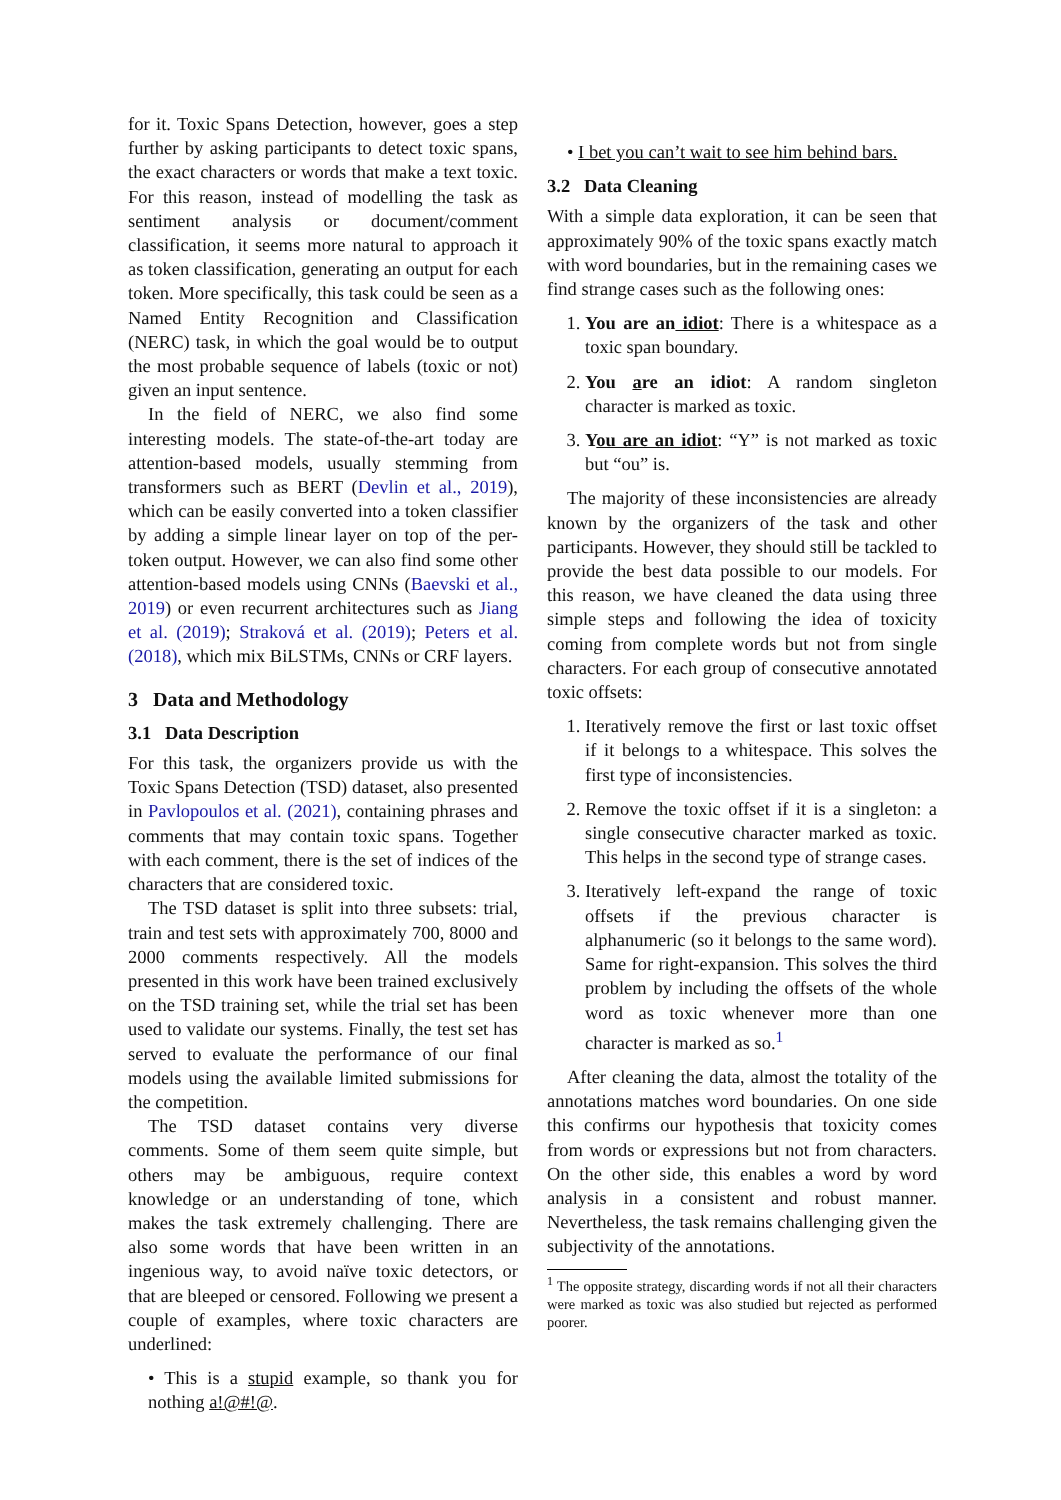for it. Toxic Spans Detection, however, goes a step further by asking participants to detect toxic spans, the exact characters or words that make a text toxic. For this reason, instead of modelling the task as sentiment analysis or document/comment classification, it seems more natural to approach it as token classification, generating an output for each token. More specifically, this task could be seen as a Named Entity Recognition and Classification (NERC) task, in which the goal would be to output the most probable sequence of labels (toxic or not) given an input sentence.
In the field of NERC, we also find some interesting models. The state-of-the-art today are attention-based models, usually stemming from transformers such as BERT (Devlin et al., 2019), which can be easily converted into a token classifier by adding a simple linear layer on top of the per-token output. However, we can also find some other attention-based models using CNNs (Baevski et al., 2019) or even recurrent architectures such as Jiang et al. (2019); Straková et al. (2019); Peters et al. (2018), which mix BiLSTMs, CNNs or CRF layers.
3 Data and Methodology
3.1 Data Description
For this task, the organizers provide us with the Toxic Spans Detection (TSD) dataset, also presented in Pavlopoulos et al. (2021), containing phrases and comments that may contain toxic spans. Together with each comment, there is the set of indices of the characters that are considered toxic.
The TSD dataset is split into three subsets: trial, train and test sets with approximately 700, 8000 and 2000 comments respectively. All the models presented in this work have been trained exclusively on the TSD training set, while the trial set has been used to validate our systems. Finally, the test set has served to evaluate the performance of our final models using the available limited submissions for the competition.
The TSD dataset contains very diverse comments. Some of them seem quite simple, but others may be ambiguous, require context knowledge or an understanding of tone, which makes the task extremely challenging. There are also some words that have been written in an ingenious way, to avoid naïve toxic detectors, or that are bleeped or censored. Following we present a couple of examples, where toxic characters are underlined:
• This is a stupid example, so thank you for nothing a!@#!@.
• I bet you can’t wait to see him behind bars.
3.2 Data Cleaning
With a simple data exploration, it can be seen that approximately 90% of the toxic spans exactly match with word boundaries, but in the remaining cases we find strange cases such as the following ones:
1. You are an idiot: There is a whitespace as a toxic span boundary.
2. You are an idiot: A random singleton character is marked as toxic.
3. You are an idiot: “Y” is not marked as toxic but “ou” is.
The majority of these inconsistencies are already known by the organizers of the task and other participants. However, they should still be tackled to provide the best data possible to our models. For this reason, we have cleaned the data using three simple steps and following the idea of toxicity coming from complete words but not from single characters. For each group of consecutive annotated toxic offsets:
1. Iteratively remove the first or last toxic offset if it belongs to a whitespace. This solves the first type of inconsistencies.
2. Remove the toxic offset if it is a singleton: a single consecutive character marked as toxic. This helps in the second type of strange cases.
3. Iteratively left-expand the range of toxic offsets if the previous character is alphanumeric (so it belongs to the same word). Same for right-expansion. This solves the third problem by including the offsets of the whole word as toxic whenever more than one character is marked as so.<sup>1</sup>
After cleaning the data, almost the totality of the annotations matches word boundaries. On one side this confirms our hypothesis that toxicity comes from words or expressions but not from characters. On the other side, this enables a word by word analysis in a consistent and robust manner. Nevertheless, the task remains challenging given the subjectivity of the annotations.
<sup>1</sup> The opposite strategy, discarding words if not all their characters were marked as toxic was also studied but rejected as performed poorer.